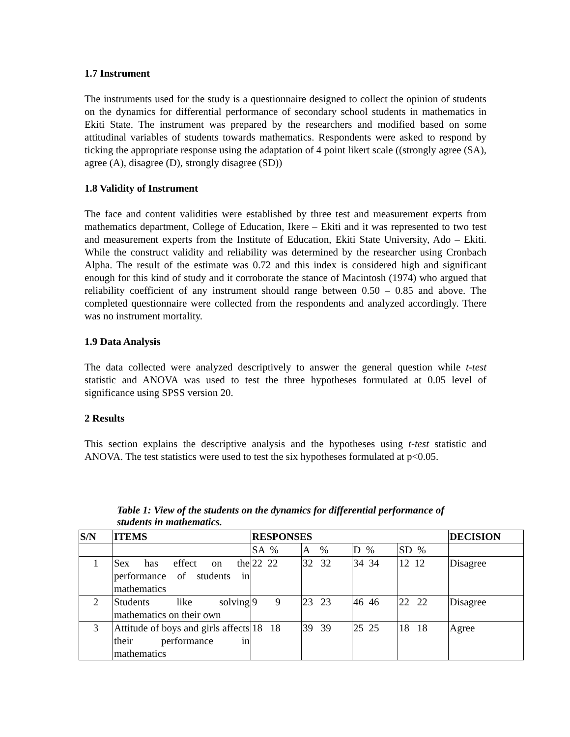1.7 Instrument
The instruments used for the study is a questionnaire designed to collect the opinion of students on the dynamics for differential performance of secondary school students in mathematics in Ekiti State. The instrument was prepared by the researchers and modified based on some attitudinal variables of students towards mathematics. Respondents were asked to respond by ticking the appropriate response using the adaptation of 4 point likert scale ((strongly agree (SA), agree (A), disagree (D), strongly disagree (SD))
1.8 Validity of Instrument
The face and content validities were established by three test and measurement experts from mathematics department, College of Education, Ikere – Ekiti and it was represented to two test and measurement experts from the Institute of Education, Ekiti State University, Ado – Ekiti. While the construct validity and reliability was determined by the researcher using Cronbach Alpha. The result of the estimate was 0.72 and this index is considered high and significant enough for this kind of study and it corroborate the stance of Macintosh (1974) who argued that reliability coefficient of any instrument should range between 0.50 – 0.85 and above. The completed questionnaire were collected from the respondents and analyzed accordingly. There was no instrument mortality.
1.9 Data Analysis
The data collected were analyzed descriptively to answer the general question while t-test statistic and ANOVA was used to test the three hypotheses formulated at 0.05 level of significance using SPSS version 20.
2 Results
This section explains the descriptive analysis and the hypotheses using t-test statistic and ANOVA. The test statistics were used to test the six hypotheses formulated at p<0.05.
Table 1: View of the students on the dynamics for differential performance of students in mathematics.
| S/N | ITEMS | RESPONSES | | | | DECISION |
| --- | --- | --- | --- | --- | --- | --- |
| | | SA % | A % | D % | SD % | |
| 1 | Sex has effect on the performance of students in mathematics | 22 22 | 32 32 | 34 34 | 12 12 | Disagree |
| 2 | Students like solving mathematics on their own | 9 9 | 23 23 | 46 46 | 22 22 | Disagree |
| 3 | Attitude of boys and girls affects their performance in mathematics | 18 18 | 39 39 | 25 25 | 18 18 | Agree |